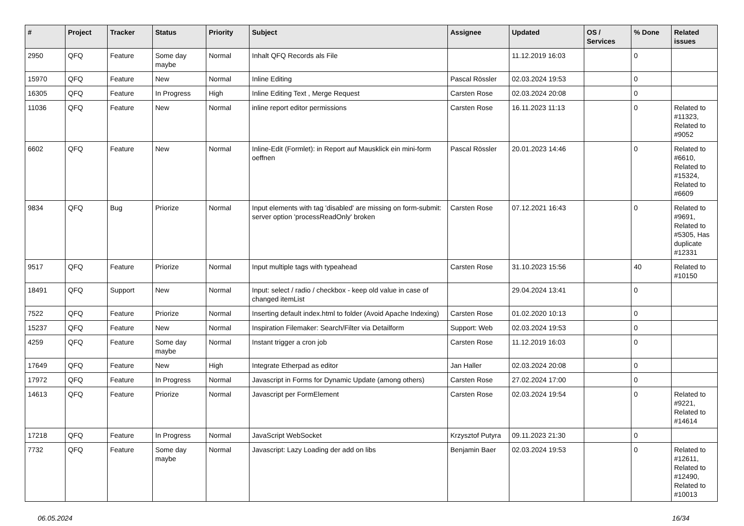| # | Project | Tracker | Status | Priority | Subject | Assignee | Updated | OS / Services | % Done | Related issues |
| --- | --- | --- | --- | --- | --- | --- | --- | --- | --- | --- |
| 2950 | QFQ | Feature | Some day maybe | Normal | Inhalt QFQ Records als File | | 11.12.2019 16:03 | | 0 | |
| 15970 | QFQ | Feature | New | Normal | Inline Editing | Pascal Rössler | 02.03.2024 19:53 | | 0 | |
| 16305 | QFQ | Feature | In Progress | High | Inline Editing Text , Merge Request | Carsten Rose | 02.03.2024 20:08 | | 0 | |
| 11036 | QFQ | Feature | New | Normal | inline report editor permissions | Carsten Rose | 16.11.2023 11:13 | | 0 | Related to #11323, Related to #9052 |
| 6602 | QFQ | Feature | New | Normal | Inline-Edit (Formlet): in Report auf Mausklick ein mini-form oeffnen | Pascal Rössler | 20.01.2023 14:46 | | 0 | Related to #6610, Related to #15324, Related to #6609 |
| 9834 | QFQ | Bug | Priorize | Normal | Input elements with tag 'disabled' are missing on form-submit: server option 'processReadOnly' broken | Carsten Rose | 07.12.2021 16:43 | | 0 | Related to #9691, Related to #5305, Has duplicate #12331 |
| 9517 | QFQ | Feature | Priorize | Normal | Input multiple tags with typeahead | Carsten Rose | 31.10.2023 15:56 | | 40 | Related to #10150 |
| 18491 | QFQ | Support | New | Normal | Input: select / radio / checkbox - keep old value in case of changed itemList | | 29.04.2024 13:41 | | 0 | |
| 7522 | QFQ | Feature | Priorize | Normal | Inserting default index.html to folder (Avoid Apache Indexing) | Carsten Rose | 01.02.2020 10:13 | | 0 | |
| 15237 | QFQ | Feature | New | Normal | Inspiration Filemaker: Search/Filter via Detailform | Support: Web | 02.03.2024 19:53 | | 0 | |
| 4259 | QFQ | Feature | Some day maybe | Normal | Instant trigger a cron job | Carsten Rose | 11.12.2019 16:03 | | 0 | |
| 17649 | QFQ | Feature | New | High | Integrate Etherpad as editor | Jan Haller | 02.03.2024 20:08 | | 0 | |
| 17972 | QFQ | Feature | In Progress | Normal | Javascript in Forms for Dynamic Update (among others) | Carsten Rose | 27.02.2024 17:00 | | 0 | |
| 14613 | QFQ | Feature | Priorize | Normal | Javascript per FormElement | Carsten Rose | 02.03.2024 19:54 | | 0 | Related to #9221, Related to #14614 |
| 17218 | QFQ | Feature | In Progress | Normal | JavaScript WebSocket | Krzysztof Putyra | 09.11.2023 21:30 | | 0 | |
| 7732 | QFQ | Feature | Some day maybe | Normal | Javascript: Lazy Loading der add on libs | Benjamin Baer | 02.03.2024 19:53 | | 0 | Related to #12611, Related to #12490, Related to #10013 |
06.05.2024 16/34